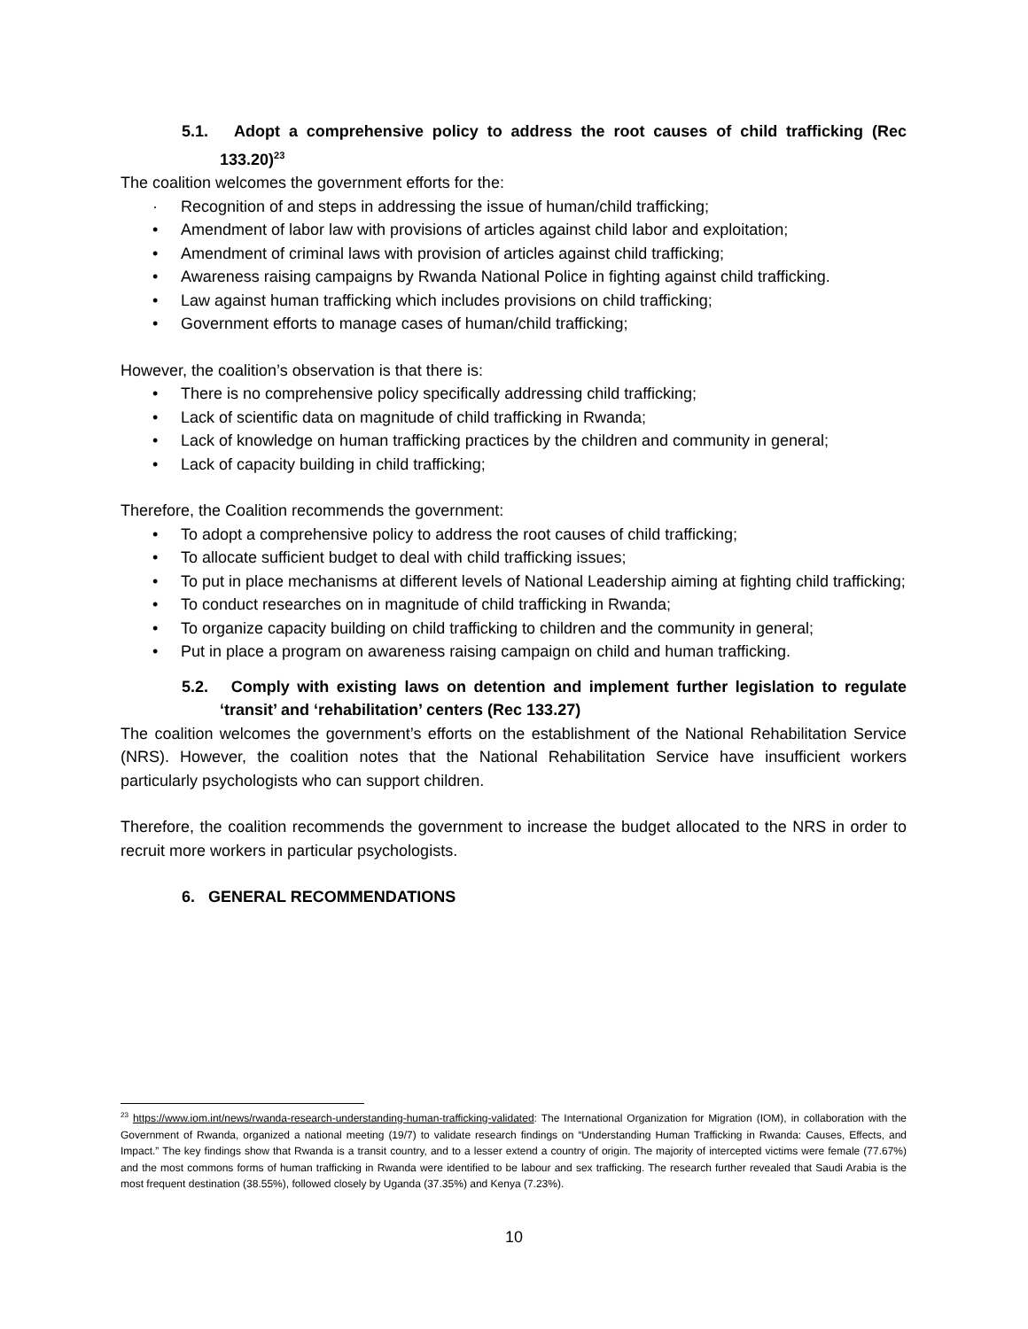5.1. Adopt a comprehensive policy to address the root causes of child trafficking (Rec 133.20)<sup>23</sup>
The coalition welcomes the government efforts for the:
· Recognition of and steps in addressing the issue of human/child trafficking;
• Amendment of labor law with provisions of articles against child labor and exploitation;
• Amendment of criminal laws with provision of articles against child trafficking;
• Awareness raising campaigns by Rwanda National Police in fighting against child trafficking.
• Law against human trafficking which includes provisions on child trafficking;
• Government efforts to manage cases of human/child trafficking;
However, the coalition’s observation is that there is:
• There is no comprehensive policy specifically addressing child trafficking;
• Lack of scientific data on magnitude of child trafficking in Rwanda;
• Lack of knowledge on human trafficking practices by the children and community in general;
• Lack of capacity building in child trafficking;
Therefore, the Coalition recommends the government:
• To adopt a comprehensive policy to address the root causes of child trafficking;
• To allocate sufficient budget to deal with child trafficking issues;
• To put in place mechanisms at different levels of National Leadership aiming at fighting child trafficking;
• To conduct researches on in magnitude of child trafficking in Rwanda;
• To organize capacity building on child trafficking to children and the community in general;
• Put in place a program on awareness raising campaign on child and human trafficking.
5.2. Comply with existing laws on detention and implement further legislation to regulate ‘transit’ and ‘rehabilitation’ centers (Rec 133.27)
The coalition welcomes the government’s efforts on the establishment of the National Rehabilitation Service (NRS). However, the coalition notes that the National Rehabilitation Service have insufficient workers particularly psychologists who can support children.
Therefore, the coalition recommends the government to increase the budget allocated to the NRS in order to recruit more workers in particular psychologists.
6. GENERAL RECOMMENDATIONS
<sup>23</sup> https://www.iom.int/news/rwanda-research-understanding-human-trafficking-validated: The International Organization for Migration (IOM), in collaboration with the Government of Rwanda, organized a national meeting (19/7) to validate research findings on “Understanding Human Trafficking in Rwanda: Causes, Effects, and Impact.” The key findings show that Rwanda is a transit country, and to a lesser extend a country of origin. The majority of intercepted victims were female (77.67%) and the most commons forms of human trafficking in Rwanda were identified to be labour and sex trafficking. The research further revealed that Saudi Arabia is the most frequent destination (38.55%), followed closely by Uganda (37.35%) and Kenya (7.23%).
10